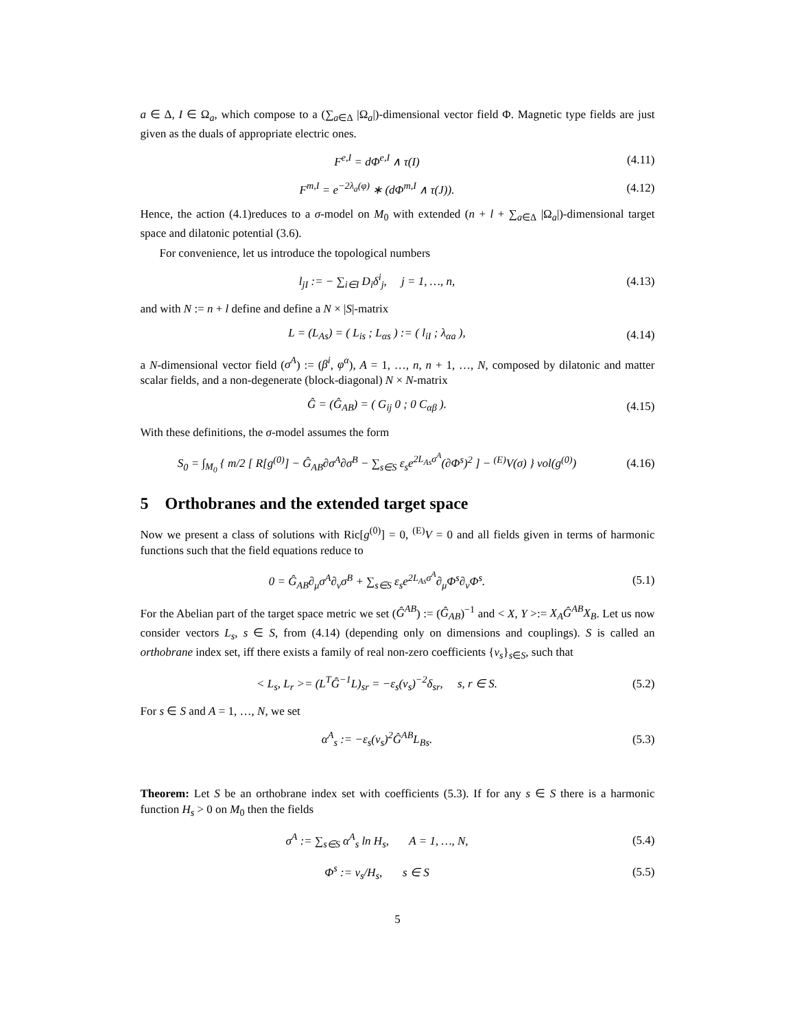a ∈ Δ, I ∈ Ω<sub>a</sub>, which compose to a (∑<sub>a∈Δ</sub> |Ω<sub>a</sub>|)-dimensional vector field Φ. Magnetic type fields are just given as the duals of appropriate electric ones.
F<sup>e,I</sup> = dΦ<sup>e,I</sup> ∧ τ(I) (4.11)
F<sup>m,I</sup> = e<sup>−2λ<sub>a</sub>(φ)</sup> ∗ (dΦ<sup>m,I</sup> ∧ τ(J)). (4.12)
Hence, the action (4.1)reduces to a σ-model on M<sub>0</sub> with extended (n + l + ∑<sub>a∈Δ</sub> |Ω<sub>a</sub>|)-dimensional target space and dilatonic potential (3.6).
For convenience, let us introduce the topological numbers
l<sub>jI</sub> := − ∑<sub>i∈I</sub> D<sub>i</sub>δ<sup>i</sup><sub>j</sub>, j = 1, …, n, (4.13)
and with N := n + l define and define a N × |S|-matrix
L = (L<sub>As</sub>) = ( L<sub>is</sub> ; L<sub>αs</sub> ) := ( l<sub>iI</sub> ; λ<sub>αa</sub> ), (4.14)
a N-dimensional vector field (σ<sup>A</sup>) := (β<sup>i</sup>, φ<sup>α</sup>), A = 1, …, n, n + 1, …, N, composed by dilatonic and matter scalar fields, and a non-degenerate (block-diagonal) N × N-matrix
Ĝ = (Ĝ<sub>AB</sub>) = ( G<sub>ij</sub> 0 ; 0 C<sub>αβ</sub> ). (4.15)
With these definitions, the σ-model assumes the form
S<sub>0</sub> = ∫<sub>M<sub>0</sub></sub> { m/2 [ R[g<sup>(0)</sup>] − Ĝ<sub>AB</sub>∂σ<sup>A</sup>∂σ<sup>B</sup> − ∑<sub>s∈S</sub> ε<sub>s</sub>e<sup>2L<sub>As</sub>σ<sup>A</sup></sup>(∂Φ<sup>s</sup>)<sup>2</sup> ] − <sup>(E)</sup>V(σ) } vol(g<sup>(0)</sup>) (4.16)
5 Orthobranes and the extended target space
Now we present a class of solutions with Ric[g<sup>(0)</sup>] = 0, <sup>(E)</sup>V = 0 and all fields given in terms of harmonic functions such that the field equations reduce to
0 = Ĝ<sub>AB</sub>∂<sub>μ</sub>σ<sup>A</sup>∂<sub>ν</sub>σ<sup>B</sup> + ∑<sub>s∈S</sub> ε<sub>s</sub>e<sup>2L<sub>As</sub>σ<sup>A</sup></sup>∂<sub>μ</sub>Φ<sup>s</sup>∂<sub>ν</sub>Φ<sup>s</sup>. (5.1)
For the Abelian part of the target space metric we set (Ĝ<sup>AB</sup>) := (Ĝ<sub>AB</sub>)<sup>−1</sup> and < X, Y >:= X<sub>A</sub>Ĝ<sup>AB</sup>X<sub>B</sub>. Let us now consider vectors L<sub>s</sub>, s ∈ S, from (4.14) (depending only on dimensions and couplings). S is called an orthobrane index set, iff there exists a family of real non-zero coefficients {ν<sub>s</sub>}<sub>s∈S</sub>, such that
< L<sub>s</sub>, L<sub>r</sub> >= (L<sup>T</sup>Ĝ<sup>−1</sup>L)<sub>sr</sub> = −ε<sub>s</sub>(ν<sub>s</sub>)<sup>−2</sup>δ<sub>sr</sub>, s, r ∈ S. (5.2)
For s ∈ S and A = 1, …, N, we set
α<sup>A</sup><sub>s</sub> := −ε<sub>s</sub>(ν<sub>s</sub>)<sup>2</sup>Ĝ<sup>AB</sup>L<sub>Bs</sub>. (5.3)
Theorem: Let S be an orthobrane index set with coefficients (5.3). If for any s ∈ S there is a harmonic function H<sub>s</sub> > 0 on M<sub>0</sub> then the fields
σ<sup>A</sup> := ∑<sub>s∈S</sub> α<sup>A</sup><sub>s</sub> ln H<sub>s</sub>, A = 1, …, N, (5.4)
Φ<sup>s</sup> := ν<sub>s</sub>/H<sub>s</sub>, s ∈ S (5.5)
5